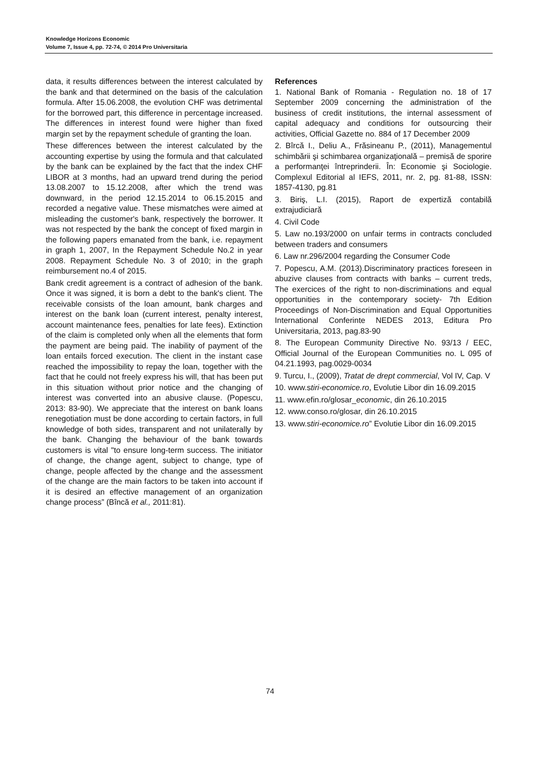Knowledge Horizons Economic
Volume 7, Issue 4, pp. 72-74, © 2014 Pro Universitaria
data, it results differences between the interest calculated by the bank and that determined on the basis of the calculation formula. After 15.06.2008, the evolution CHF was detrimental for the borrowed part, this difference in percentage increased. The differences in interest found were higher than fixed margin set by the repayment schedule of granting the loan.
These differences between the interest calculated by the accounting expertise by using the formula and that calculated by the bank can be explained by the fact that the index CHF LIBOR at 3 months, had an upward trend during the period 13.08.2007 to 15.12.2008, after which the trend was downward, in the period 12.15.2014 to 06.15.2015 and recorded a negative value. These mismatches were aimed at misleading the customer's bank, respectively the borrower. It was not respected by the bank the concept of fixed margin in the following papers emanated from the bank, i.e. repayment in graph 1, 2007, In the Repayment Schedule No.2 in year 2008. Repayment Schedule No. 3 of 2010; in the graph reimbursement no.4 of 2015.
Bank credit agreement is a contract of adhesion of the bank. Once it was signed, it is born a debt to the bank's client. The receivable consists of the loan amount, bank charges and interest on the bank loan (current interest, penalty interest, account maintenance fees, penalties for late fees). Extinction of the claim is completed only when all the elements that form the payment are being paid. The inability of payment of the loan entails forced execution. The client in the instant case reached the impossibility to repay the loan, together with the fact that he could not freely express his will, that has been put in this situation without prior notice and the changing of interest was converted into an abusive clause. (Popescu, 2013: 83-90). We appreciate that the interest on bank loans renegotiation must be done according to certain factors, in full knowledge of both sides, transparent and not unilaterally by the bank. Changing the behaviour of the bank towards customers is vital "to ensure long-term success. The initiator of change, the change agent, subject to change, type of change, people affected by the change and the assessment of the change are the main factors to be taken into account if it is desired an effective management of an organization change process” (Bîncă et al., 2011:81).
References
1. National Bank of Romania - Regulation no. 18 of 17 September 2009 concerning the administration of the business of credit institutions, the internal assessment of capital adequacy and conditions for outsourcing their activities, Official Gazette no. 884 of 17 December 2009
2. Bîrcă I., Deliu A., Frăsineanu P., (2011), Managementul schimbării şi schimbarea organizaţională – premisă de sporire a performanţei întreprinderii. În: Economie şi Sociologie. Complexul Editorial al IEFS, 2011, nr. 2, pg. 81-88, ISSN: 1857-4130, pg.81
3. Biriş, L.I. (2015), Raport de expertiză contabilă extrajudiciară
4. Civil Code
5. Law no.193/2000 on unfair terms in contracts concluded between traders and consumers
6. Law nr.296/2004 regarding the Consumer Code
7. Popescu, A.M. (2013).Discriminatory practices foreseen in abuzive clauses from contracts with banks – current treds, The exercices of the right to non-discriminations and equal opportunities in the contemporary society- 7th Edition Proceedings of Non-Discrimination and Equal Opportunities International Conferinte NEDES 2013, Editura Pro Universitaria, 2013, pag.83-90
8. The European Community Directive No. 93/13 / EEC, Official Journal of the European Communities no. L 095 of 04.21.1993, pag.0029-0034
9. Turcu, I., (2009), Tratat de drept commercial, Vol IV, Cap. V
10. www.stiri-economice.ro, Evolutie Libor din 16.09.2015
11. www.efin.ro/glosar_economic, din 26.10.2015
12. www.conso.ro/glosar, din 26.10.2015
13. www.stiri-economice.ro” Evolutie Libor din 16.09.2015
74